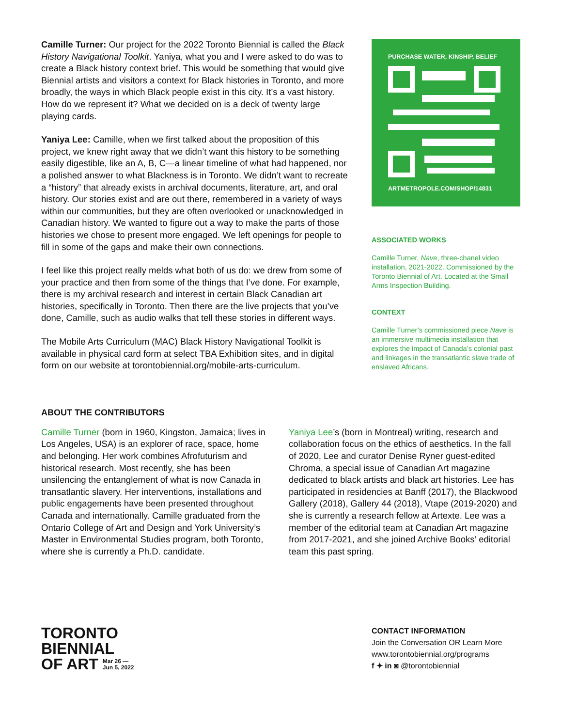Camille Turner: Our project for the 2022 Toronto Biennial is called the Black History Navigational Toolkit. Yaniya, what you and I were asked to do was to create a Black history context brief. This would be something that would give Biennial artists and visitors a context for Black histories in Toronto, and more broadly, the ways in which Black people exist in this city. It’s a vast history. How do we represent it? What we decided on is a deck of twenty large playing cards.
Yaniya Lee: Camille, when we first talked about the proposition of this project, we knew right away that we didn’t want this history to be something easily digestible, like an A, B, C—a linear timeline of what had happened, nor a polished answer to what Blackness is in Toronto. We didn’t want to recreate a “history” that already exists in archival documents, literature, art, and oral history. Our stories exist and are out there, remembered in a variety of ways within our communities, but they are often overlooked or unacknowledged in Canadian history. We wanted to figure out a way to make the parts of those histories we chose to present more engaged. We left openings for people to fill in some of the gaps and make their own connections.
I feel like this project really melds what both of us do: we drew from some of your practice and then from some of the things that I’ve done. For example, there is my archival research and interest in certain Black Canadian art histories, specifically in Toronto. Then there are the live projects that you’ve done, Camille, such as audio walks that tell these stories in different ways.
The Mobile Arts Curriculum (MAC) Black History Navigational Toolkit is available in physical card form at select TBA Exhibition sites, and in digital form on our website at torontobiennial.org/mobile-arts-curriculum.
PURCHASE WATER, KINSHIP, BELIEF
ARTMETROPOLE.COM/SHOP/14831
ASSOCIATED WORKS
Camille Turner, Nave, three-chanel video installation, 2021-2022. Commissioned by the Toronto Biennial of Art. Located at the Small Arms Inspection Building.
CONTEXT
Camille Turner’s commissioned piece Nave is an immersive multimedia installation that explores the impact of Canada’s colonial past and linkages in the transatlantic slave trade of enslaved Africans.
ABOUT THE CONTRIBUTORS
Camille Turner (born in 1960, Kingston, Jamaica; lives in Los Angeles, USA) is an explorer of race, space, home and belonging. Her work combines Afrofuturism and historical research. Most recently, she has been unsilencing the entanglement of what is now Canada in transatlantic slavery. Her interventions, installations and public engagements have been presented throughout Canada and internationally. Camille graduated from the Ontario College of Art and Design and York University’s Master in Environmental Studies program, both Toronto, where she is currently a Ph.D. candidate.
Yaniya Lee’s (born in Montreal) writing, research and collaboration focus on the ethics of aesthetics. In the fall of 2020, Lee and curator Denise Ryner guest-edited Chroma, a special issue of Canadian Art magazine dedicated to black artists and black art histories. Lee has participated in residencies at Banff (2017), the Blackwood Gallery (2018), Gallery 44 (2018), Vtape (2019-2020) and she is currently a research fellow at Artexte. Lee was a member of the editorial team at Canadian Art magazine from 2017-2021, and she joined Archive Books’ editorial team this past spring.
TORONTO
BIENNIAL
OF ART Mar 26 —
Jun 5, 2022
CONTACT INFORMATION
Join the Conversation OR Learn More
www.torontobiennial.org/programs
f ✦ in ◙ @torontobiennial